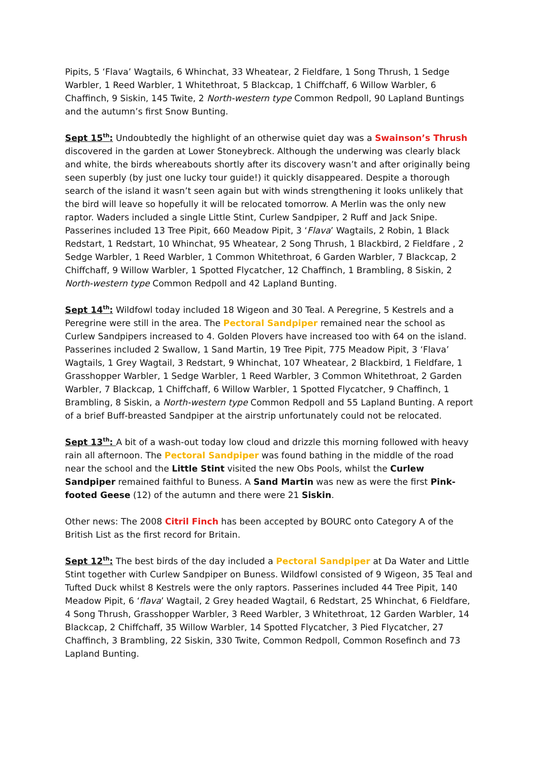Pipits, 5 ‘Flava’ Wagtails, 6 Whinchat, 33 Wheatear, 2 Fieldfare, 1 Song Thrush, 1 Sedge Warbler, 1 Reed Warbler, 1 Whitethroat, 5 Blackcap, 1 Chiffchaff, 6 Willow Warbler, 6 Chaffinch, 9 Siskin, 145 Twite, 2 North-western type Common Redpoll, 90 Lapland Buntings and the autumn’s first Snow Bunting.
Sept 15<sup>th</sup>: Undoubtedly the highlight of an otherwise quiet day was a Swainson’s Thrush discovered in the garden at Lower Stoneybreck. Although the underwing was clearly black and white, the birds whereabouts shortly after its discovery wasn’t and after originally being seen superbly (by just one lucky tour guide!) it quickly disappeared. Despite a thorough search of the island it wasn’t seen again but with winds strengthening it looks unlikely that the bird will leave so hopefully it will be relocated tomorrow. A Merlin was the only new raptor. Waders included a single Little Stint, Curlew Sandpiper, 2 Ruff and Jack Snipe. Passerines included 13 Tree Pipit, 660 Meadow Pipit, 3 ‘Flava’ Wagtails, 2 Robin, 1 Black Redstart, 1 Redstart, 10 Whinchat, 95 Wheatear, 2 Song Thrush, 1 Blackbird, 2 Fieldfare , 2 Sedge Warbler, 1 Reed Warbler, 1 Common Whitethroat, 6 Garden Warbler, 7 Blackcap, 2 Chiffchaff, 9 Willow Warbler, 1 Spotted Flycatcher, 12 Chaffinch, 1 Brambling, 8 Siskin, 2 North-western type Common Redpoll and 42 Lapland Bunting.
Sept 14<sup>th</sup>: Wildfowl today included 18 Wigeon and 30 Teal. A Peregrine, 5 Kestrels and a Peregrine were still in the area. The Pectoral Sandpiper remained near the school as Curlew Sandpipers increased to 4. Golden Plovers have increased too with 64 on the island. Passerines included 2 Swallow, 1 Sand Martin, 19 Tree Pipit, 775 Meadow Pipit, 3 ‘Flava’ Wagtails, 1 Grey Wagtail, 3 Redstart, 9 Whinchat, 107 Wheatear, 2 Blackbird, 1 Fieldfare, 1 Grasshopper Warbler, 1 Sedge Warbler, 1 Reed Warbler, 3 Common Whitethroat, 2 Garden Warbler, 7 Blackcap, 1 Chiffchaff, 6 Willow Warbler, 1 Spotted Flycatcher, 9 Chaffinch, 1 Brambling, 8 Siskin, a North-western type Common Redpoll and 55 Lapland Bunting. A report of a brief Buff-breasted Sandpiper at the airstrip unfortunately could not be relocated.
Sept 13<sup>th</sup>: A bit of a wash-out today low cloud and drizzle this morning followed with heavy rain all afternoon. The Pectoral Sandpiper was found bathing in the middle of the road near the school and the Little Stint visited the new Obs Pools, whilst the Curlew Sandpiper remained faithful to Buness. A Sand Martin was new as were the first Pink-footed Geese (12) of the autumn and there were 21 Siskin.
Other news: The 2008 Citril Finch has been accepted by BOURC onto Category A of the British List as the first record for Britain.
Sept 12<sup>th</sup>: The best birds of the day included a Pectoral Sandpiper at Da Water and Little Stint together with Curlew Sandpiper on Buness. Wildfowl consisted of 9 Wigeon, 35 Teal and Tufted Duck whilst 8 Kestrels were the only raptors. Passerines included 44 Tree Pipit, 140 Meadow Pipit, 6 ‘flava’ Wagtail, 2 Grey headed Wagtail, 6 Redstart, 25 Whinchat, 6 Fieldfare, 4 Song Thrush, Grasshopper Warbler, 3 Reed Warbler, 3 Whitethroat, 12 Garden Warbler, 14 Blackcap, 2 Chiffchaff, 35 Willow Warbler, 14 Spotted Flycatcher, 3 Pied Flycatcher, 27 Chaffinch, 3 Brambling, 22 Siskin, 330 Twite, Common Redpoll, Common Rosefinch and 73 Lapland Bunting.